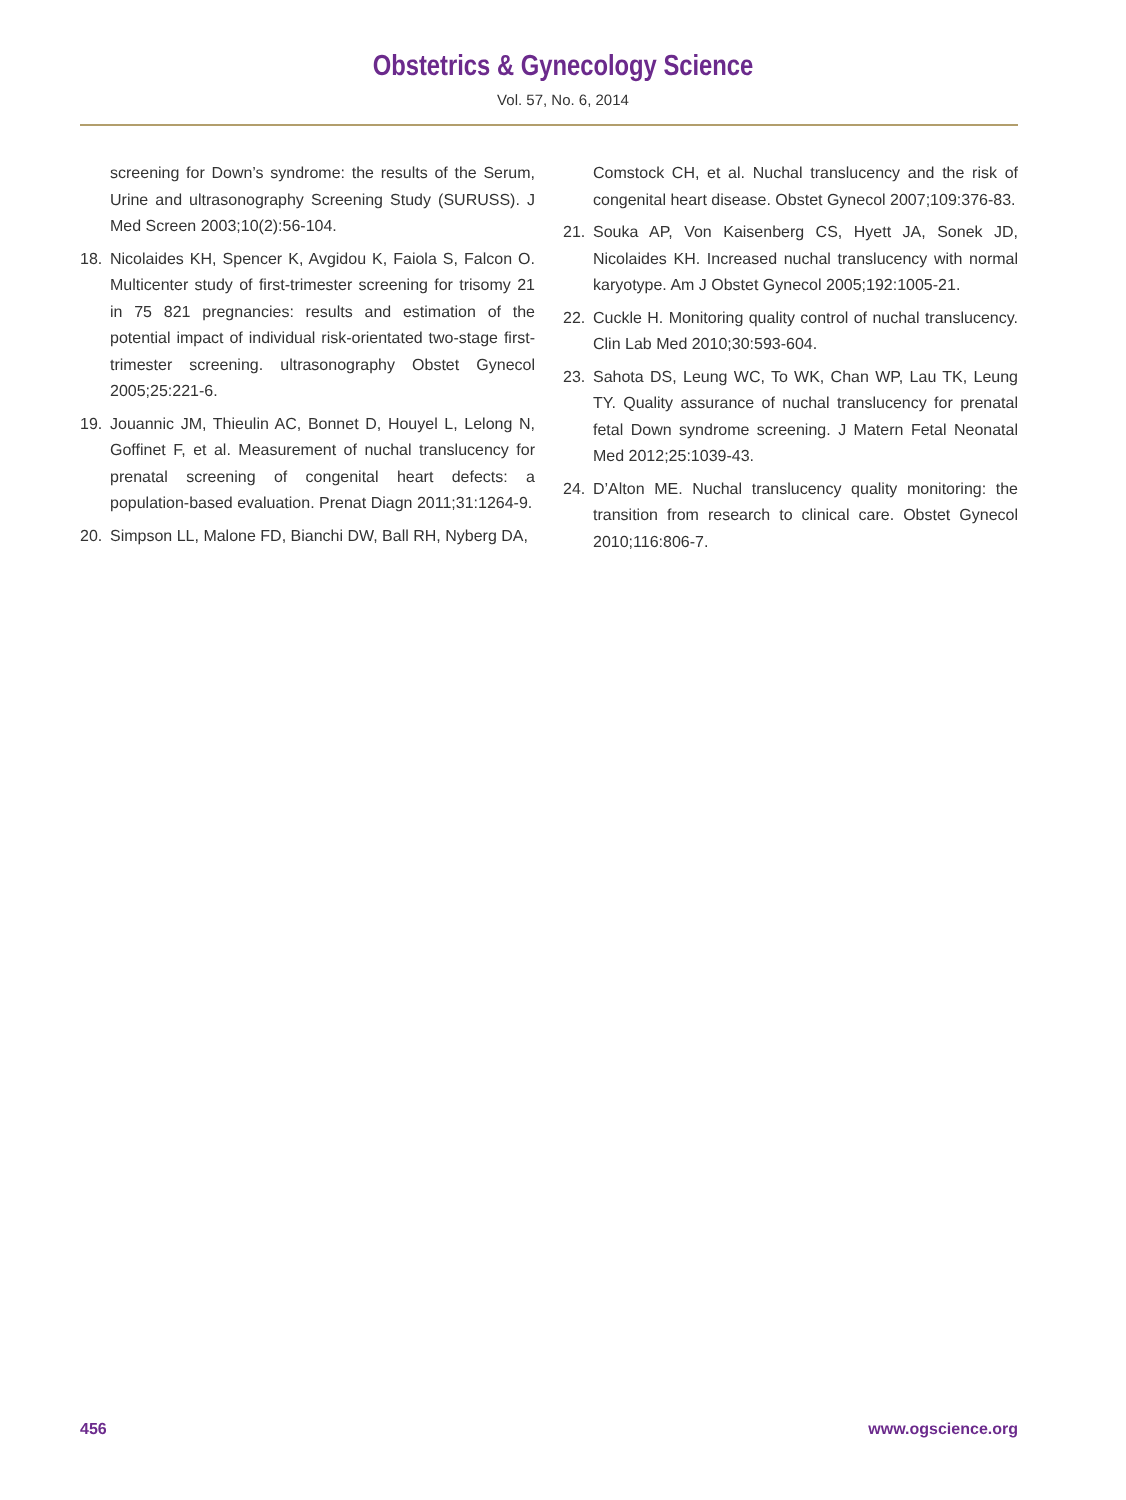Obstetrics & Gynecology Science
Vol. 57, No. 6, 2014
screening for Down’s syndrome: the results of the Serum, Urine and ultrasonography Screening Study (SURUSS). J Med Screen 2003;10(2):56-104.
18. Nicolaides KH, Spencer K, Avgidou K, Faiola S, Falcon O. Multicenter study of first-trimester screening for trisomy 21 in 75 821 pregnancies: results and estimation of the potential impact of individual risk-orientated two-stage first-trimester screening. ultrasonography Obstet Gynecol 2005;25:221-6.
19. Jouannic JM, Thieulin AC, Bonnet D, Houyel L, Lelong N, Goffinet F, et al. Measurement of nuchal translucency for prenatal screening of congenital heart defects: a population-based evaluation. Prenat Diagn 2011;31:1264-9.
20. Simpson LL, Malone FD, Bianchi DW, Ball RH, Nyberg DA,
Comstock CH, et al. Nuchal translucency and the risk of congenital heart disease. Obstet Gynecol 2007;109:376-83.
21. Souka AP, Von Kaisenberg CS, Hyett JA, Sonek JD, Nicolaides KH. Increased nuchal translucency with normal karyotype. Am J Obstet Gynecol 2005;192:1005-21.
22. Cuckle H. Monitoring quality control of nuchal translucency. Clin Lab Med 2010;30:593-604.
23. Sahota DS, Leung WC, To WK, Chan WP, Lau TK, Leung TY. Quality assurance of nuchal translucency for prenatal fetal Down syndrome screening. J Matern Fetal Neonatal Med 2012;25:1039-43.
24. D’Alton ME. Nuchal translucency quality monitoring: the transition from research to clinical care. Obstet Gynecol 2010;116:806-7.
456 www.ogscience.org